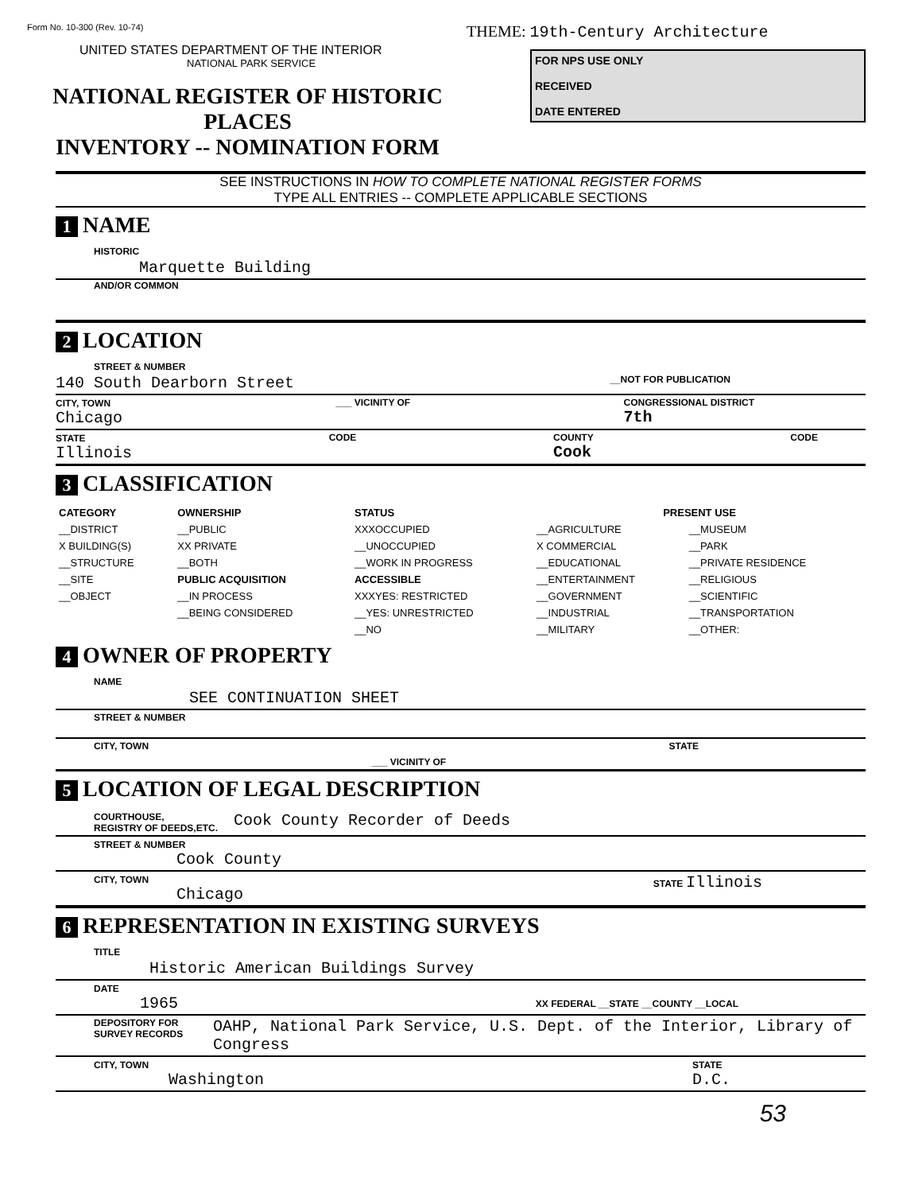Form No. 10-300 (Rev. 10-74)
UNITED STATES DEPARTMENT OF THE INTERIOR
NATIONAL PARK SERVICE
NATIONAL REGISTER OF HISTORIC PLACES
INVENTORY -- NOMINATION FORM
THEME: 19th-Century Architecture
FOR NPS USE ONLY
RECEIVED
DATE ENTERED
SEE INSTRUCTIONS IN HOW TO COMPLETE NATIONAL REGISTER FORMS
TYPE ALL ENTRIES -- COMPLETE APPLICABLE SECTIONS
1 NAME
HISTORIC
Marquette Building
AND/OR COMMON
2 LOCATION
STREET & NUMBER
140 South Dearborn Street __NOT FOR PUBLICATION
CITY, TOWN
Chicago ___ VICINITY OF CONGRESSIONAL DISTRICT
7th
STATE
Illinois CODE COUNTY
Cook CODE
3 CLASSIFICATION
| CATEGORY | OWNERSHIP | STATUS | PRESENT USE | |
| --- | --- | --- | --- | --- |
| __DISTRICT | __PUBLIC | XXXOCCUPIED | __AGRICULTURE | __MUSEUM |
| X BUILDING(S) | XX PRIVATE | __UNOCCUPIED | X COMMERCIAL | __PARK |
| __STRUCTURE | __BOTH | __WORK IN PROGRESS | __EDUCATIONAL | __PRIVATE RESIDENCE |
| __SITE | PUBLIC ACQUISITION | ACCESSIBLE | __ENTERTAINMENT | __RELIGIOUS |
| __OBJECT | __IN PROCESS | XXXYES: RESTRICTED | __GOVERNMENT | __SCIENTIFIC |
| | __BEING CONSIDERED | __YES: UNRESTRICTED | __INDUSTRIAL | __TRANSPORTATION |
| | | __NO | __MILITARY | __OTHER: |
4 OWNER OF PROPERTY
NAME
SEE CONTINUATION SHEET
STREET & NUMBER
CITY, TOWN ___ VICINITY OF STATE
5 LOCATION OF LEGAL DESCRIPTION
COURTHOUSE,
REGISTRY OF DEEDS,ETC. Cook County Recorder of Deeds
STREET & NUMBER
Cook County
CITY, TOWN
Chicago STATE Illinois
6 REPRESENTATION IN EXISTING SURVEYS
TITLE
Historic American Buildings Survey
DATE
1965 XX FEDERAL __STATE __COUNTY __LOCAL
DEPOSITORY FOR SURVEY RECORDS OAHP, National Park Service, U.S. Dept. of the Interior, Library of Congress
CITY, TOWN
Washington STATE
D.C.
53